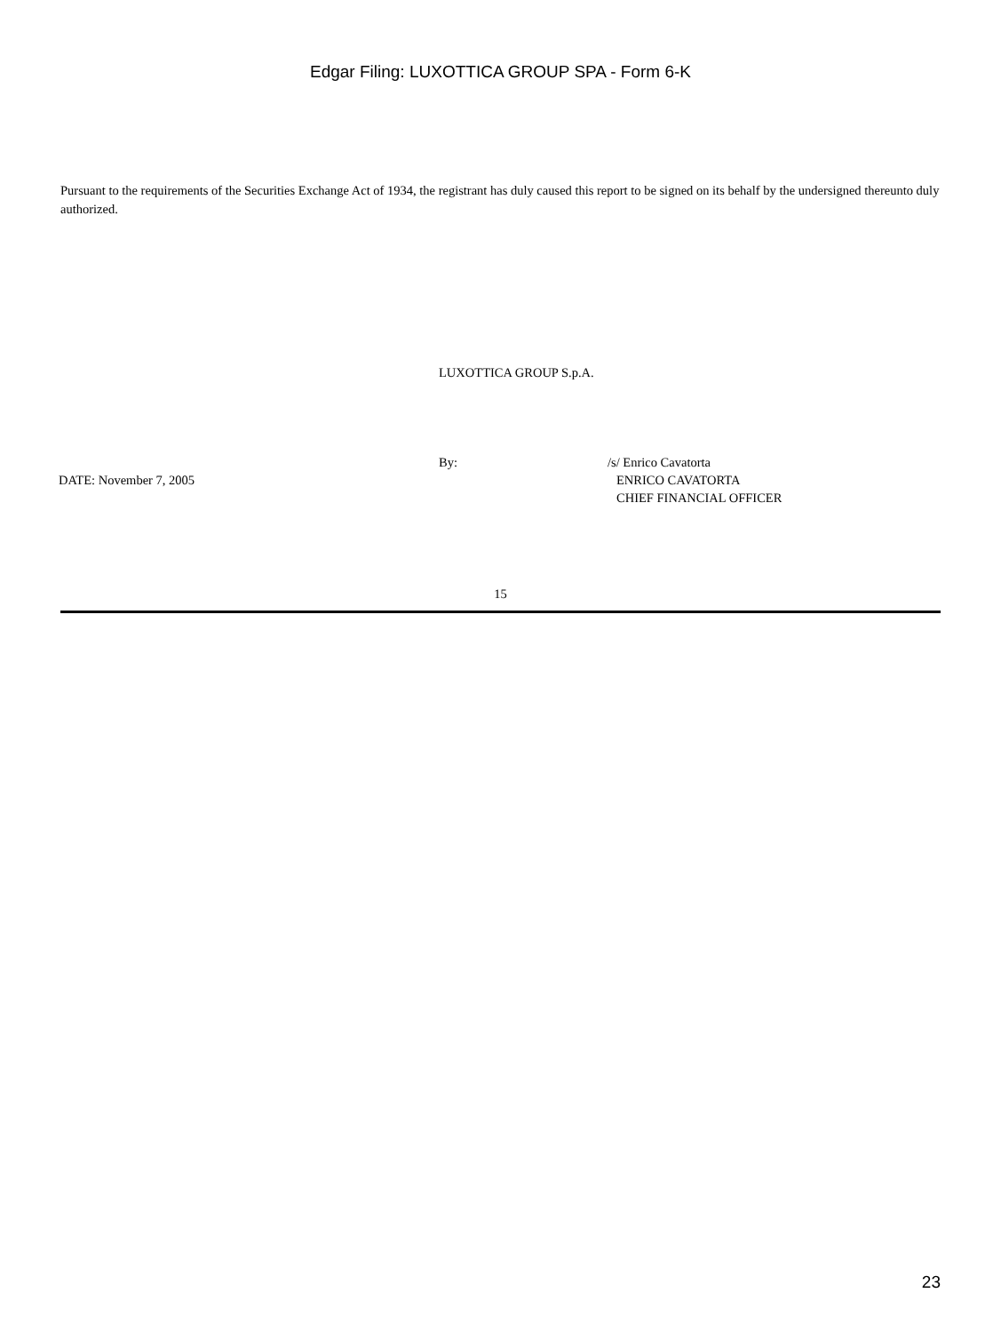Edgar Filing: LUXOTTICA GROUP SPA - Form 6-K
Pursuant to the requirements of the Securities Exchange Act of 1934, the registrant has duly caused this report to be signed on its behalf by the undersigned thereunto duly authorized.
LUXOTTICA GROUP S.p.A.
| | By: | /s/ Enrico Cavatorta |
| DATE: November 7, 2005 | | ENRICO CAVATORTA |
| | | CHIEF FINANCIAL OFFICER |
15
23